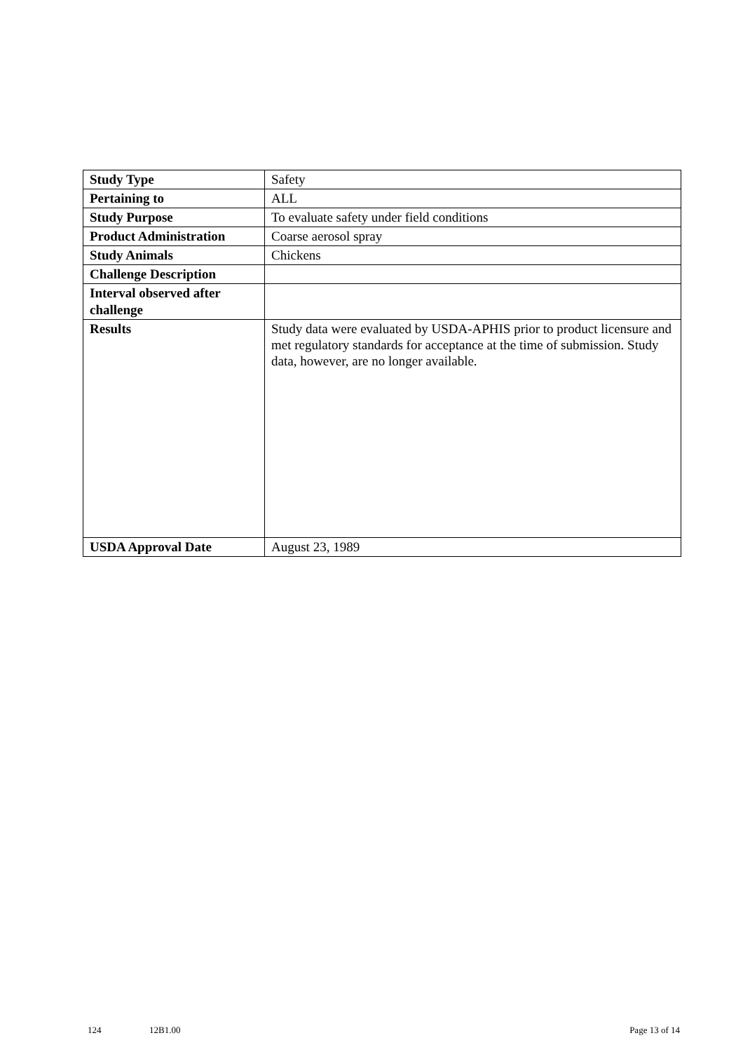| Study Type | Safety |
| Pertaining to | ALL |
| Study Purpose | To evaluate safety under field conditions |
| Product Administration | Coarse aerosol spray |
| Study Animals | Chickens |
| Challenge Description | |
| Interval observed after challenge | |
| Results | Study data were evaluated by USDA-APHIS prior to product licensure and met regulatory standards for acceptance at the time of submission. Study data, however, are no longer available. |
| USDA Approval Date | August 23, 1989 |
124 12B1.00 Page 13 of 14